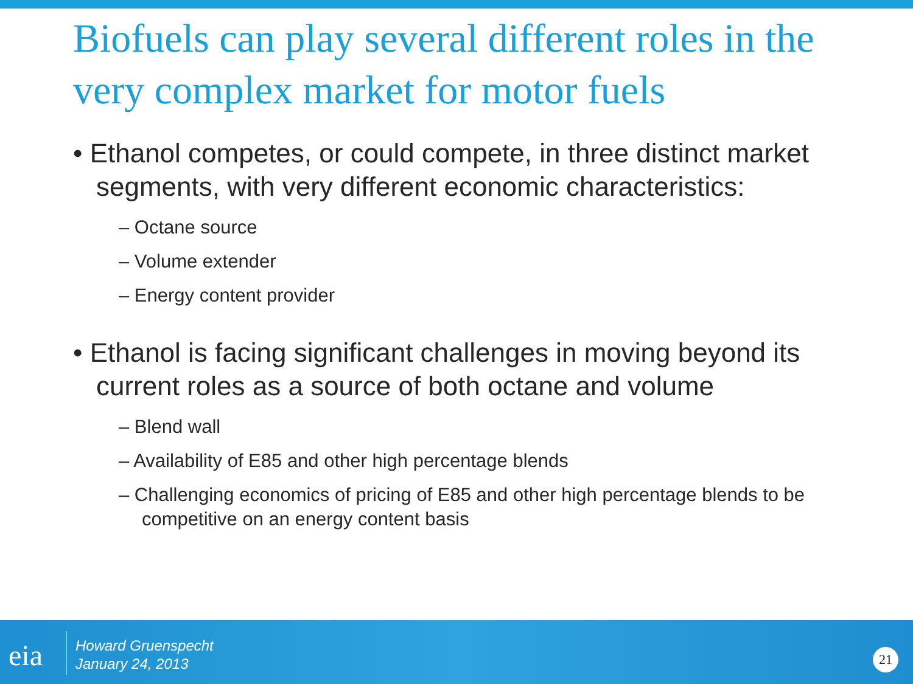Biofuels can play several different roles in the very complex market for motor fuels
• Ethanol competes, or could compete, in three distinct market segments, with very different economic characteristics:
– Octane source
– Volume extender
– Energy content provider
• Ethanol is facing significant challenges in moving beyond its current roles as a source of both octane and volume
– Blend wall
– Availability of E85 and other high percentage blends
– Challenging economics of pricing of E85 and other high percentage blends to be competitive on an energy content basis
eia
Howard Gruenspecht
January 24, 2013
21